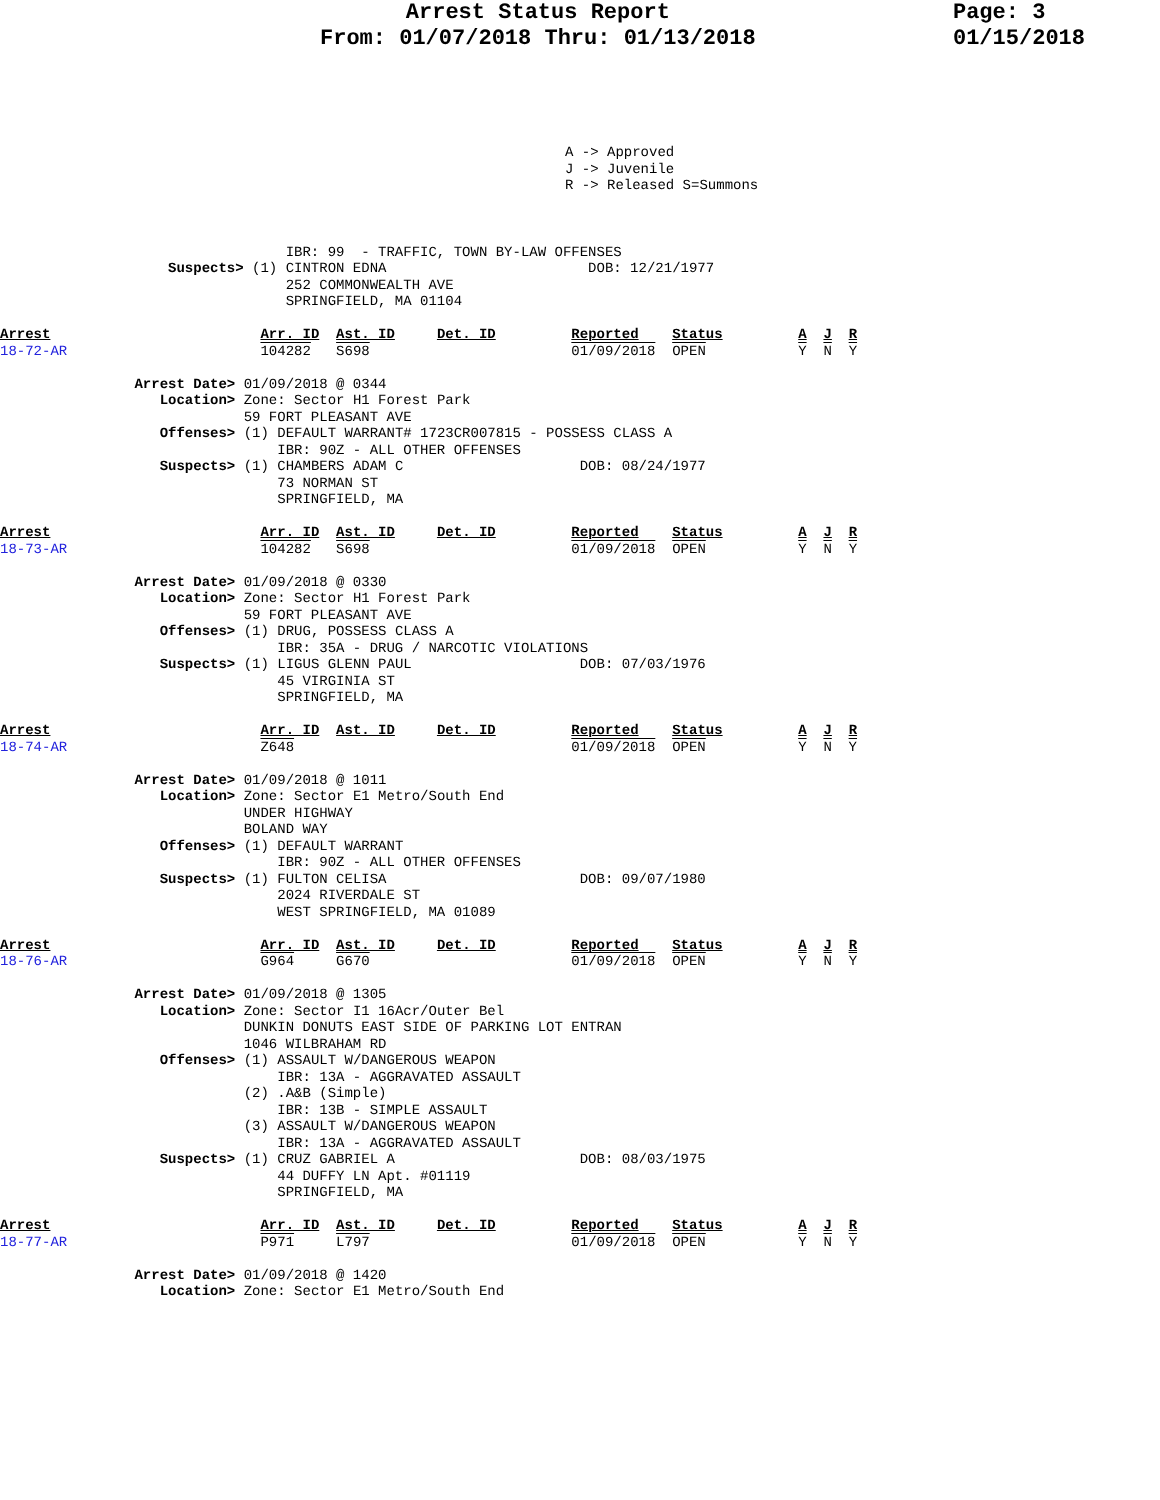Arrest Status Report
From: 01/07/2018 Thru: 01/13/2018
Page: 3
01/15/2018
A -> Approved
J -> Juvenile
R -> Released S=Summons
                                  IBR: 99  - TRAFFIC, TOWN BY-LAW OFFENSES
                    Suspects> (1) CINTRON EDNA                        DOB: 12/21/1977
                                  252 COMMONWEALTH AVE
                                  SPRINGFIELD, MA 01104

Arrest                         Arr. ID  Ast. ID     Det. ID         Reported    Status         A  J  R
18-72-AR                       104282   S698                        01/09/2018  OPEN           Y  N  Y

                Arrest Date> 01/09/2018 @ 0344
                   Location> Zone: Sector H1 Forest Park
                             59 FORT PLEASANT AVE
                   Offenses> (1) DEFAULT WARRANT# 1723CR007815 - POSSESS CLASS A
                                 IBR: 90Z - ALL OTHER OFFENSES
                   Suspects> (1) CHAMBERS ADAM C                     DOB: 08/24/1977
                                 73 NORMAN ST
                                 SPRINGFIELD, MA

Arrest                         Arr. ID  Ast. ID     Det. ID         Reported    Status         A  J  R
18-73-AR                       104282   S698                        01/09/2018  OPEN           Y  N  Y

                Arrest Date> 01/09/2018 @ 0330
                   Location> Zone: Sector H1 Forest Park
                             59 FORT PLEASANT AVE
                   Offenses> (1) DRUG, POSSESS CLASS A
                                 IBR: 35A - DRUG / NARCOTIC VIOLATIONS
                   Suspects> (1) LIGUS GLENN PAUL                    DOB: 07/03/1976
                                 45 VIRGINIA ST
                                 SPRINGFIELD, MA

Arrest                         Arr. ID  Ast. ID     Det. ID         Reported    Status         A  J  R
18-74-AR                       Z648                                 01/09/2018  OPEN           Y  N  Y

                Arrest Date> 01/09/2018 @ 1011
                   Location> Zone: Sector E1 Metro/South End
                             UNDER HIGHWAY
                             BOLAND WAY
                   Offenses> (1) DEFAULT WARRANT
                                 IBR: 90Z - ALL OTHER OFFENSES
                   Suspects> (1) FULTON CELISA                       DOB: 09/07/1980
                                 2024 RIVERDALE ST
                                 WEST SPRINGFIELD, MA 01089

Arrest                         Arr. ID  Ast. ID     Det. ID         Reported    Status         A  J  R
18-76-AR                       G964     G670                        01/09/2018  OPEN           Y  N  Y

                Arrest Date> 01/09/2018 @ 1305
                   Location> Zone: Sector I1 16Acr/Outer Bel
                             DUNKIN DONUTS EAST SIDE OF PARKING LOT ENTRAN
                             1046 WILBRAHAM RD
                   Offenses> (1) ASSAULT W/DANGEROUS WEAPON
                                 IBR: 13A - AGGRAVATED ASSAULT
                             (2) .A&B (Simple)
                                 IBR: 13B - SIMPLE ASSAULT
                             (3) ASSAULT W/DANGEROUS WEAPON
                                 IBR: 13A - AGGRAVATED ASSAULT
                   Suspects> (1) CRUZ GABRIEL A                      DOB: 08/03/1975
                                 44 DUFFY LN Apt. #01119
                                 SPRINGFIELD, MA

Arrest                         Arr. ID  Ast. ID     Det. ID         Reported    Status         A  J  R
18-77-AR                       P971     L797                        01/09/2018  OPEN           Y  N  Y

                Arrest Date> 01/09/2018 @ 1420
                   Location> Zone: Sector E1 Metro/South End